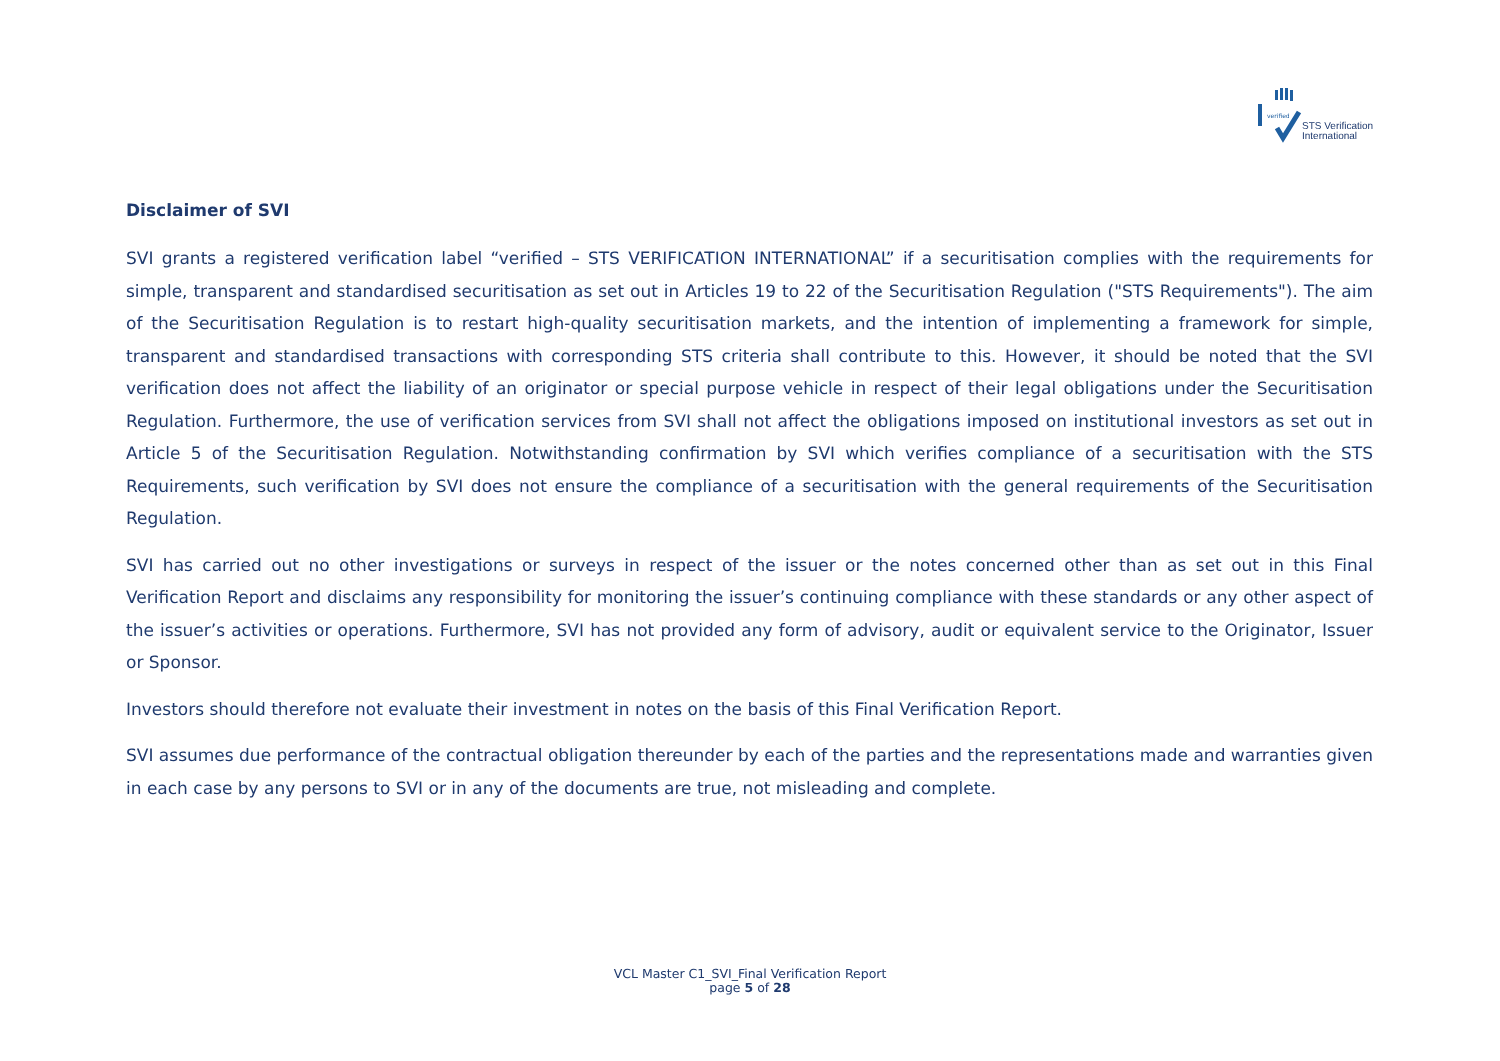verified
STS Verification
International
Disclaimer of SVI
SVI grants a registered verification label “verified – STS VERIFICATION INTERNATIONAL” if a securitisation complies with the requirements for simple, transparent and standardised securitisation as set out in Articles 19 to 22 of the Securitisation Regulation ("STS Requirements"). The aim of the Securitisation Regulation is to restart high-quality securitisation markets, and the intention of implementing a framework for simple, transparent and standardised transactions with corresponding STS criteria shall contribute to this. However, it should be noted that the SVI verification does not affect the liability of an originator or special purpose vehicle in respect of their legal obligations under the Securitisation Regulation. Furthermore, the use of verification services from SVI shall not affect the obligations imposed on institutional investors as set out in Article 5 of the Securitisation Regulation. Notwithstanding confirmation by SVI which verifies compliance of a securitisation with the STS Requirements, such verification by SVI does not ensure the compliance of a securitisation with the general requirements of the Securitisation Regulation.
SVI has carried out no other investigations or surveys in respect of the issuer or the notes concerned other than as set out in this Final Verification Report and disclaims any responsibility for monitoring the issuer’s continuing compliance with these standards or any other aspect of the issuer’s activities or operations. Furthermore, SVI has not provided any form of advisory, audit or equivalent service to the Originator, Issuer or Sponsor.
Investors should therefore not evaluate their investment in notes on the basis of this Final Verification Report.
SVI assumes due performance of the contractual obligation thereunder by each of the parties and the representations made and warranties given in each case by any persons to SVI or in any of the documents are true, not misleading and complete.
VCL Master C1_SVI_Final Verification Report
page 5 of 28